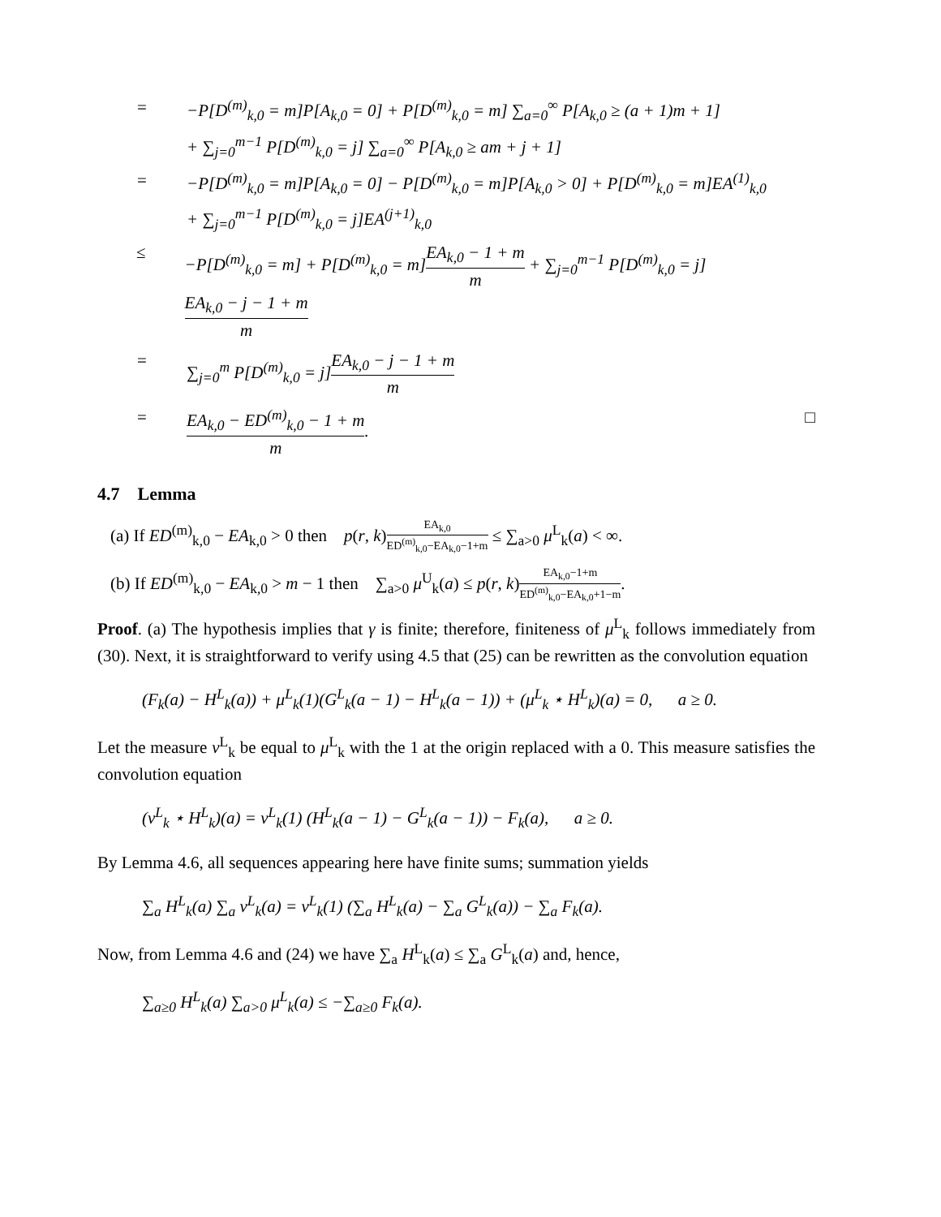= −P[D<sup>(m)</sup><sub>k,0</sub> = m]P[A<sub>k,0</sub> = 0] + P[D<sup>(m)</sup><sub>k,0</sub> = m] ∑<sub>a=0</sub><sup>∞</sup> P[A<sub>k,0</sub> ≥ (a + 1)m + 1]
+ ∑<sub>j=0</sub><sup>m−1</sup> P[D<sup>(m)</sup><sub>k,0</sub> = j] ∑<sub>a=0</sub><sup>∞</sup> P[A<sub>k,0</sub> ≥ am + j + 1]
= −P[D<sup>(m)</sup><sub>k,0</sub> = m]P[A<sub>k,0</sub> = 0] − P[D<sup>(m)</sup><sub>k,0</sub> = m]P[A<sub>k,0</sub> > 0] + P[D<sup>(m)</sup><sub>k,0</sub> = m]EA<sup>(1)</sup><sub>k,0</sub>
+ ∑<sub>j=0</sub><sup>m−1</sup> P[D<sup>(m)</sup><sub>k,0</sub> = j]EA<sup>(j+1)</sup><sub>k,0</sub>
≤ −P[D<sup>(m)</sup><sub>k,0</sub> = m] + P[D<sup>(m)</sup><sub>k,0</sub> = m]EA<sub>k,0</sub> − 1 + m m + ∑<sub>j=0</sub><sup>m−1</sup> P[D<sup>(m)</sup><sub>k,0</sub> = j]EA<sub>k,0</sub> − j − 1 + m m
= ∑<sub>j=0</sub><sup>m</sup> P[D<sup>(m)</sup><sub>k,0</sub> = j]EA<sub>k,0</sub> − j − 1 + m m
= EA<sub>k,0</sub> − ED<sup>(m)</sup><sub>k,0</sub> − 1 + m m. □
4.7 Lemma
(a) If ED<sup>(m)</sup><sub>k,0</sub> − EA<sub>k,0</sub> > 0 then p(r, k)EA<sub>k,0</sub> ED<sup>(m)</sup><sub>k,0</sub>−EA<sub>k,0</sub>−1+m ≤ ∑<sub>a>0</sub> μ<sup>L</sup><sub>k</sub>(a) < ∞.
(b) If ED<sup>(m)</sup><sub>k,0</sub> − EA<sub>k,0</sub> > m − 1 then ∑<sub>a>0</sub> μ<sup>U</sup><sub>k</sub>(a) ≤ p(r, k)EA<sub>k,0</sub>−1+m ED<sup>(m)</sup><sub>k,0</sub>−EA<sub>k,0</sub>+1−m.
Proof. (a) The hypothesis implies that γ is finite; therefore, finiteness of μ<sup>L</sup><sub>k</sub> follows immediately from (30). Next, it is straightforward to verify using 4.5 that (25) can be rewritten as the convolution equation
(F<sub>k</sub>(a) − H<sup>L</sup><sub>k</sub>(a)) + μ<sup>L</sup><sub>k</sub>(1)(G<sup>L</sup><sub>k</sub>(a − 1) − H<sup>L</sup><sub>k</sub>(a − 1)) + (μ<sup>L</sup><sub>k</sub> ⋆ H<sup>L</sup><sub>k</sub>)(a) = 0, a ≥ 0.
Let the measure ν<sup>L</sup><sub>k</sub> be equal to μ<sup>L</sup><sub>k</sub> with the 1 at the origin replaced with a 0. This measure satisfies the convolution equation
(ν<sup>L</sup><sub>k</sub> ⋆ H<sup>L</sup><sub>k</sub>)(a) = ν<sup>L</sup><sub>k</sub>(1) (H<sup>L</sup><sub>k</sub>(a − 1) − G<sup>L</sup><sub>k</sub>(a − 1)) − F<sub>k</sub>(a), a ≥ 0.
By Lemma 4.6, all sequences appearing here have finite sums; summation yields
∑<sub>a</sub> H<sup>L</sup><sub>k</sub>(a) ∑<sub>a</sub> ν<sup>L</sup><sub>k</sub>(a) = ν<sup>L</sup><sub>k</sub>(1) (∑<sub>a</sub> H<sup>L</sup><sub>k</sub>(a) − ∑<sub>a</sub> G<sup>L</sup><sub>k</sub>(a)) − ∑<sub>a</sub> F<sub>k</sub>(a).
Now, from Lemma 4.6 and (24) we have ∑<sub>a</sub> H<sup>L</sup><sub>k</sub>(a) ≤ ∑<sub>a</sub> G<sup>L</sup><sub>k</sub>(a) and, hence,
∑<sub>a≥0</sub> H<sup>L</sup><sub>k</sub>(a) ∑<sub>a>0</sub> μ<sup>L</sup><sub>k</sub>(a) ≤ −∑<sub>a≥0</sub> F<sub>k</sub>(a).